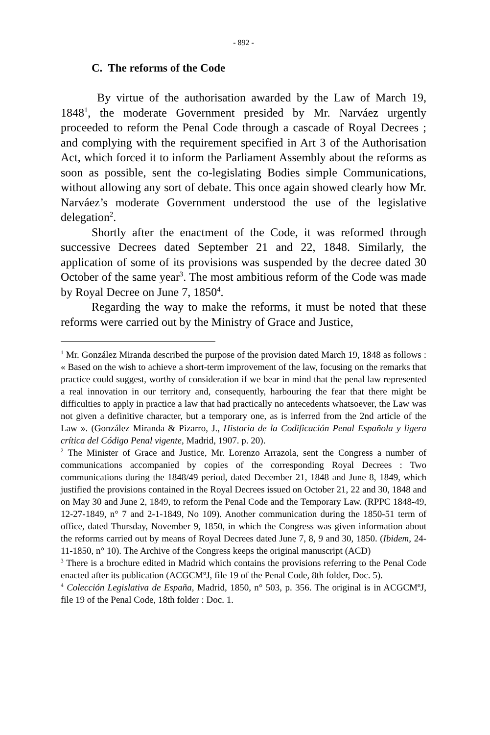- 892 -
C. The reforms of the Code
By virtue of the authorisation awarded by the Law of March 19, 1848<sup>1</sup>, the moderate Government presided by Mr. Narváez urgently proceeded to reform the Penal Code through a cascade of Royal Decrees ; and complying with the requirement specified in Art 3 of the Authorisation Act, which forced it to inform the Parliament Assembly about the reforms as soon as possible, sent the co-legislating Bodies simple Communications, without allowing any sort of debate. This once again showed clearly how Mr. Narváez’s moderate Government understood the use of the legislative delegation<sup>2</sup>.
Shortly after the enactment of the Code, it was reformed through successive Decrees dated September 21 and 22, 1848. Similarly, the application of some of its provisions was suspended by the decree dated 30 October of the same year<sup>3</sup>. The most ambitious reform of the Code was made by Royal Decree on June 7, 1850<sup>4</sup>.
Regarding the way to make the reforms, it must be noted that these reforms were carried out by the Ministry of Grace and Justice,
<sup>1</sup> Mr. González Miranda described the purpose of the provision dated March 19, 1848 as follows : « Based on the wish to achieve a short-term improvement of the law, focusing on the remarks that practice could suggest, worthy of consideration if we bear in mind that the penal law represented a real innovation in our territory and, consequently, harbouring the fear that there might be difficulties to apply in practice a law that had practically no antecedents whatsoever, the Law was not given a definitive character, but a temporary one, as is inferred from the 2nd article of the Law ». (González Miranda & Pizarro, J., Historia de la Codificación Penal Española y ligera crítica del Código Penal vigente, Madrid, 1907. p. 20).
<sup>2</sup> The Minister of Grace and Justice, Mr. Lorenzo Arrazola, sent the Congress a number of communications accompanied by copies of the corresponding Royal Decrees : Two communications during the 1848/49 period, dated December 21, 1848 and June 8, 1849, which justified the provisions contained in the Royal Decrees issued on October 21, 22 and 30, 1848 and on May 30 and June 2, 1849, to reform the Penal Code and the Temporary Law. (RPPC 1848-49, 12-27-1849, n° 7 and 2-1-1849, No 109). Another communication during the 1850-51 term of office, dated Thursday, November 9, 1850, in which the Congress was given information about the reforms carried out by means of Royal Decrees dated June 7, 8, 9 and 30, 1850. (Ibidem, 24-11-1850, n° 10). The Archive of the Congress keeps the original manuscript (ACD)
<sup>3</sup> There is a brochure edited in Madrid which contains the provisions referring to the Penal Code enacted after its publication (ACGCMºJ, file 19 of the Penal Code, 8th folder, Doc. 5).
<sup>4</sup> Colección Legislativa de España, Madrid, 1850, n° 503, p. 356. The original is in ACGCMºJ, file 19 of the Penal Code, 18th folder : Doc. 1.